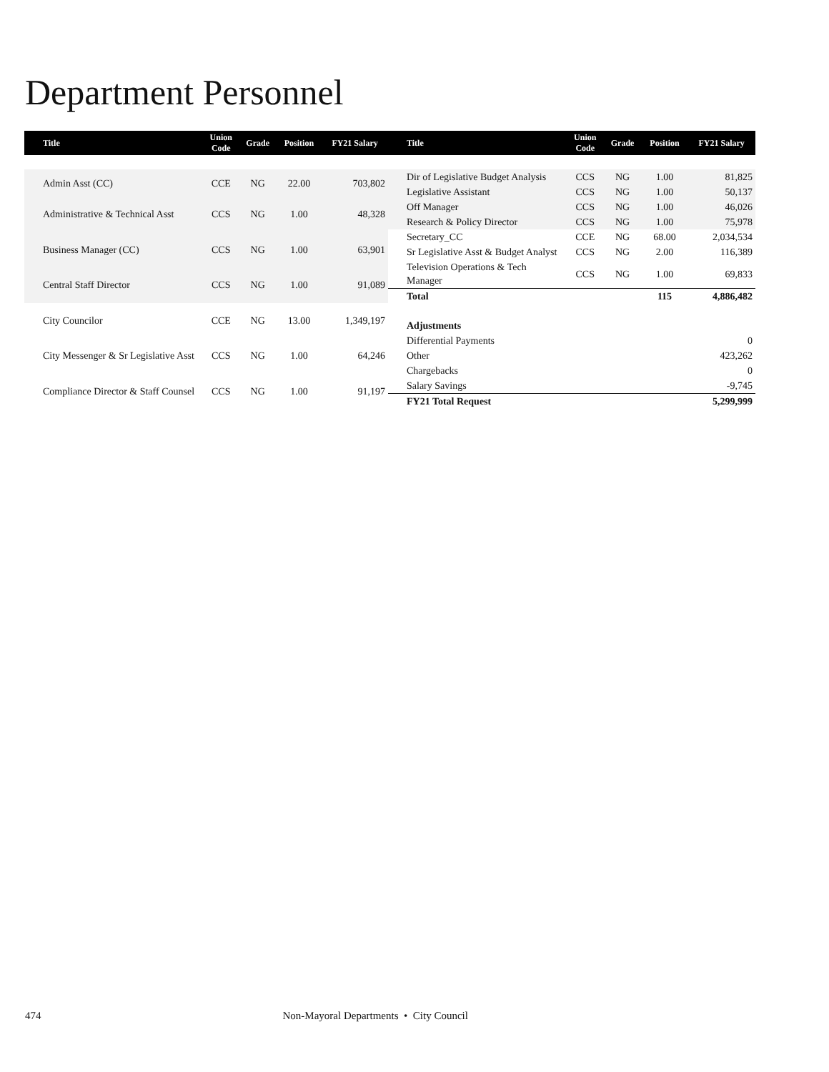Department Personnel
| Title | Union Code | Grade | Position | FY21 Salary |
| --- | --- | --- | --- | --- |
| Admin Asst (CC) | CCE | NG | 22.00 | 703,802 |
| Administrative & Technical Asst | CCS | NG | 1.00 | 48,328 |
| Business Manager (CC) | CCS | NG | 1.00 | 63,901 |
| Central Staff Director | CCS | NG | 1.00 | 91,089 |
| City Councilor | CCE | NG | 13.00 | 1,349,197 |
| City Messenger & Sr Legislative Asst | CCS | NG | 1.00 | 64,246 |
| Compliance Director & Staff Counsel | CCS | NG | 1.00 | 91,197 |
| Title | Union Code | Grade | Position | FY21 Salary |
| --- | --- | --- | --- | --- |
| Dir of Legislative Budget Analysis | CCS | NG | 1.00 | 81,825 |
| Legislative Assistant | CCS | NG | 1.00 | 50,137 |
| Off Manager | CCS | NG | 1.00 | 46,026 |
| Research & Policy Director | CCS | NG | 1.00 | 75,978 |
| Secretary_CC | CCE | NG | 68.00 | 2,034,534 |
| Sr Legislative Asst & Budget Analyst | CCS | NG | 2.00 | 116,389 |
| Television Operations & Tech Manager | CCS | NG | 1.00 | 69,833 |
| Total | | | 115 | 4,886,482 |
| Adjustments | | | | |
| Differential Payments | | | | 0 |
| Other | | | | 423,262 |
| Chargebacks | | | | 0 |
| Salary Savings | | | | -9,745 |
| FY21 Total Request | | | | 5,299,999 |
474 Non-Mayoral Departments • City Council